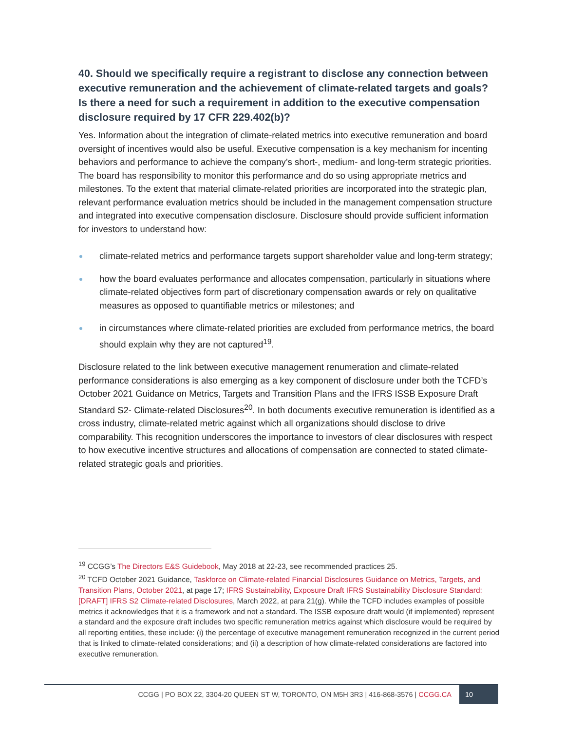40. Should we specifically require a registrant to disclose any connection between executive remuneration and the achievement of climate-related targets and goals? Is there a need for such a requirement in addition to the executive compensation disclosure required by 17 CFR 229.402(b)?
Yes. Information about the integration of climate-related metrics into executive remuneration and board oversight of incentives would also be useful. Executive compensation is a key mechanism for incenting behaviors and performance to achieve the company’s short-, medium- and long-term strategic priorities. The board has responsibility to monitor this performance and do so using appropriate metrics and milestones. To the extent that material climate-related priorities are incorporated into the strategic plan, relevant performance evaluation metrics should be included in the management compensation structure and integrated into executive compensation disclosure. Disclosure should provide sufficient information for investors to understand how:
climate-related metrics and performance targets support shareholder value and long-term strategy;
how the board evaluates performance and allocates compensation, particularly in situations where climate-related objectives form part of discretionary compensation awards or rely on qualitative measures as opposed to quantifiable metrics or milestones; and
in circumstances where climate-related priorities are excluded from performance metrics, the board should explain why they are not captured<sup>19</sup>.
Disclosure related to the link between executive management renumeration and climate-related performance considerations is also emerging as a key component of disclosure under both the TCFD’s October 2021 Guidance on Metrics, Targets and Transition Plans and the IFRS ISSB Exposure Draft Standard S2- Climate-related Disclosures<sup>20</sup>. In both documents executive remuneration is identified as a cross industry, climate-related metric against which all organizations should disclose to drive comparability. This recognition underscores the importance to investors of clear disclosures with respect to how executive incentive structures and allocations of compensation are connected to stated climate-related strategic goals and priorities.
<sup>19</sup> CCGG’s The Directors E&S Guidebook, May 2018 at 22-23, see recommended practices 25.
<sup>20</sup> TCFD October 2021 Guidance, Taskforce on Climate-related Financial Disclosures Guidance on Metrics, Targets, and Transition Plans, October 2021, at page 17; IFRS Sustainability, Exposure Draft IFRS Sustainability Disclosure Standard: [DRAFT] IFRS S2 Climate-related Disclosures, March 2022, at para 21(g). While the TCFD includes examples of possible metrics it acknowledges that it is a framework and not a standard. The ISSB exposure draft would (if implemented) represent a standard and the exposure draft includes two specific remuneration metrics against which disclosure would be required by all reporting entities, these include: (i) the percentage of executive management remuneration recognized in the current period that is linked to climate-related considerations; and (ii) a description of how climate-related considerations are factored into executive remuneration.
CCGG | PO BOX 22, 3304-20 QUEEN ST W, TORONTO, ON M5H 3R3 | 416-868-3576 | CCGG.CA 10